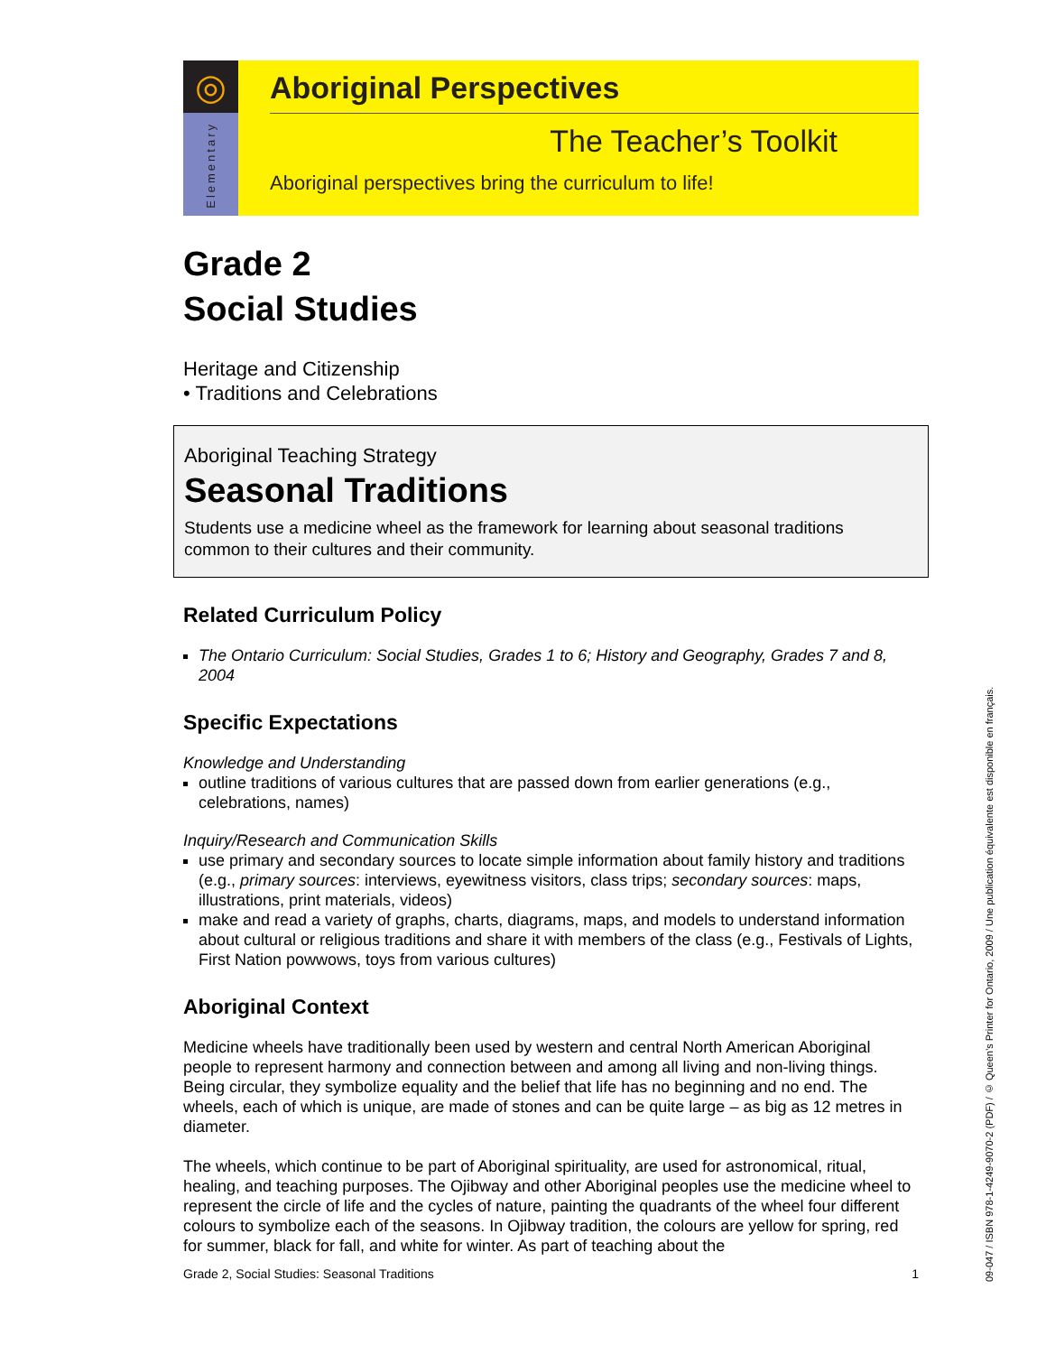◎
Elementary
Aboriginal Perspectives
The Teacher’s Toolkit
Aboriginal perspectives bring the curriculum to life!
Grade 2
Social Studies
Heritage and Citizenship
• Traditions and Celebrations
Aboriginal Teaching Strategy
Seasonal Traditions
Students use a medicine wheel as the framework for learning about seasonal traditions common to their cultures and their community.
Related Curriculum Policy
The Ontario Curriculum: Social Studies, Grades 1 to 6; History and Geography, Grades 7 and 8, 2004
Specific Expectations
Knowledge and Understanding
outline traditions of various cultures that are passed down from earlier generations (e.g., celebrations, names)
Inquiry/Research and Communication Skills
use primary and secondary sources to locate simple information about family history and traditions (e.g., primary sources: interviews, eyewitness visitors, class trips; secondary sources: maps, illustrations, print materials, videos)
make and read a variety of graphs, charts, diagrams, maps, and models to understand information about cultural or religious traditions and share it with members of the class (e.g., Festivals of Lights, First Nation powwows, toys from various cultures)
Aboriginal Context
Medicine wheels have traditionally been used by western and central North American Aboriginal people to represent harmony and connection between and among all living and non-living things. Being circular, they symbolize equality and the belief that life has no beginning and no end. The wheels, each of which is unique, are made of stones and can be quite large – as big as 12 metres in diameter.
The wheels, which continue to be part of Aboriginal spirituality, are used for astronomical, ritual, healing, and teaching purposes. The Ojibway and other Aboriginal peoples use the medicine wheel to represent the circle of life and the cycles of nature, painting the quadrants of the wheel four different colours to symbolize each of the seasons. In Ojibway tradition, the colours are yellow for spring, red for summer, black for fall, and white for winter. As part of teaching about the
Grade 2, Social Studies: Seasonal Traditions 1
09-047 / ISBN 978-1-4249-9070-2 (PDF) / © Queen’s Printer for Ontario, 2009 / Une publication équivalente est disponible en français.